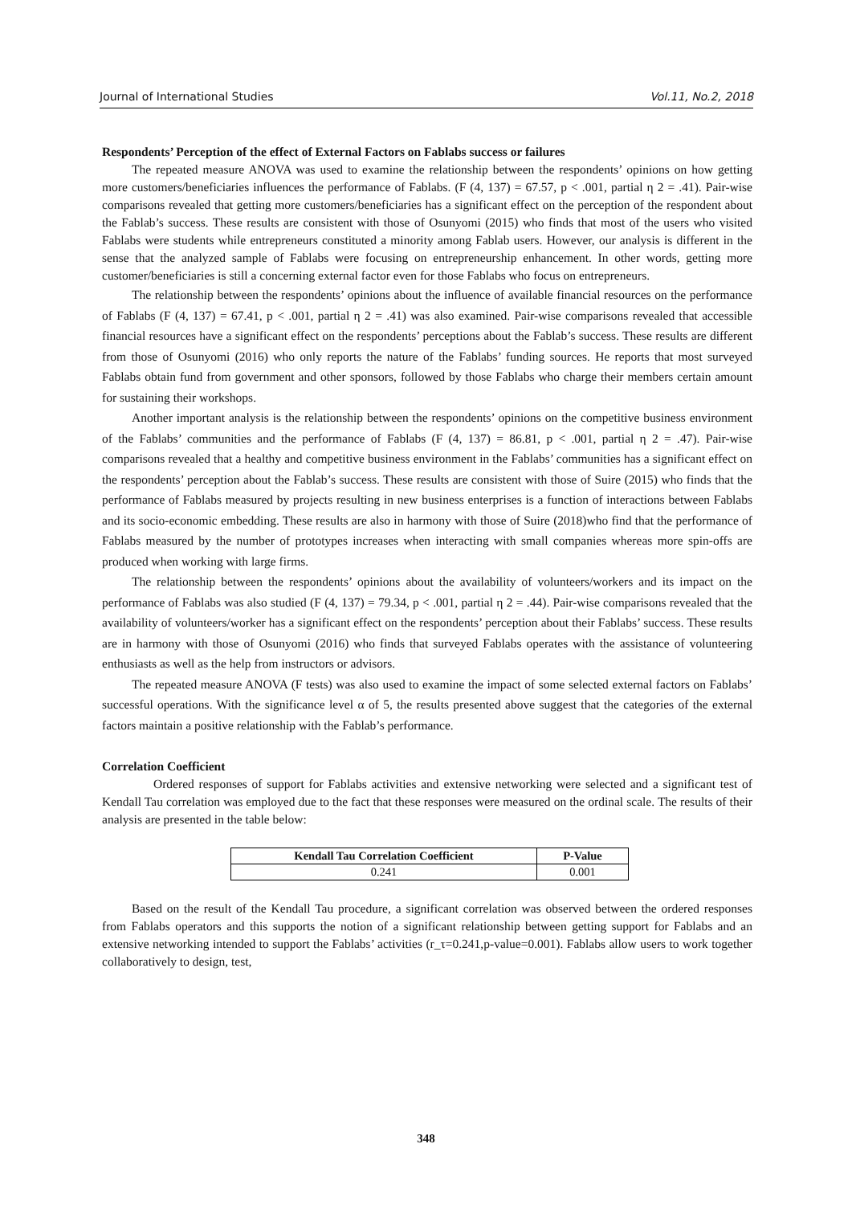Journal of International Studies Vol.11, No.2, 2018
Respondents’ Perception of the effect of External Factors on Fablabs success or failures
The repeated measure ANOVA was used to examine the relationship between the respondents’ opinions on how getting more customers/beneficiaries influences the performance of Fablabs. (F (4, 137) = 67.57, p < .001, partial η 2 = .41). Pair-wise comparisons revealed that getting more customers/beneficiaries has a significant effect on the perception of the respondent about the Fablab’s success. These results are consistent with those of Osunyomi (2015) who finds that most of the users who visited Fablabs were students while entrepreneurs constituted a minority among Fablab users. However, our analysis is different in the sense that the analyzed sample of Fablabs were focusing on entrepreneurship enhancement. In other words, getting more customer/beneficiaries is still a concerning external factor even for those Fablabs who focus on entrepreneurs.
The relationship between the respondents’ opinions about the influence of available financial resources on the performance of Fablabs (F (4, 137) = 67.41, p < .001, partial η 2 = .41) was also examined. Pair-wise comparisons revealed that accessible financial resources have a significant effect on the respondents’ perceptions about the Fablab’s success. These results are different from those of Osunyomi (2016) who only reports the nature of the Fablabs’ funding sources. He reports that most surveyed Fablabs obtain fund from government and other sponsors, followed by those Fablabs who charge their members certain amount for sustaining their workshops.
Another important analysis is the relationship between the respondents’ opinions on the competitive business environment of the Fablabs’ communities and the performance of Fablabs (F (4, 137) = 86.81, p < .001, partial η 2 = .47). Pair-wise comparisons revealed that a healthy and competitive business environment in the Fablabs’ communities has a significant effect on the respondents’ perception about the Fablab’s success. These results are consistent with those of Suire (2015) who finds that the performance of Fablabs measured by projects resulting in new business enterprises is a function of interactions between Fablabs and its socio-economic embedding. These results are also in harmony with those of Suire (2018)who find that the performance of Fablabs measured by the number of prototypes increases when interacting with small companies whereas more spin-offs are produced when working with large firms.
The relationship between the respondents’ opinions about the availability of volunteers/workers and its impact on the performance of Fablabs was also studied (F (4, 137) = 79.34, p < .001, partial η 2 = .44). Pair-wise comparisons revealed that the availability of volunteers/worker has a significant effect on the respondents’ perception about their Fablabs’ success. These results are in harmony with those of Osunyomi (2016) who finds that surveyed Fablabs operates with the assistance of volunteering enthusiasts as well as the help from instructors or advisors.
The repeated measure ANOVA (F tests) was also used to examine the impact of some selected external factors on Fablabs’ successful operations. With the significance level α of 5, the results presented above suggest that the categories of the external factors maintain a positive relationship with the Fablab’s performance.
Correlation Coefficient
Ordered responses of support for Fablabs activities and extensive networking were selected and a significant test of Kendall Tau correlation was employed due to the fact that these responses were measured on the ordinal scale. The results of their analysis are presented in the table below:
| Kendall Tau Correlation Coefficient | P-Value |
| --- | --- |
| 0.241 | 0.001 |
Based on the result of the Kendall Tau procedure, a significant correlation was observed between the ordered responses from Fablabs operators and this supports the notion of a significant relationship between getting support for Fablabs and an extensive networking intended to support the Fablabs’ activities (r_τ=0.241,p-value=0.001). Fablabs allow users to work together collaboratively to design, test,
348